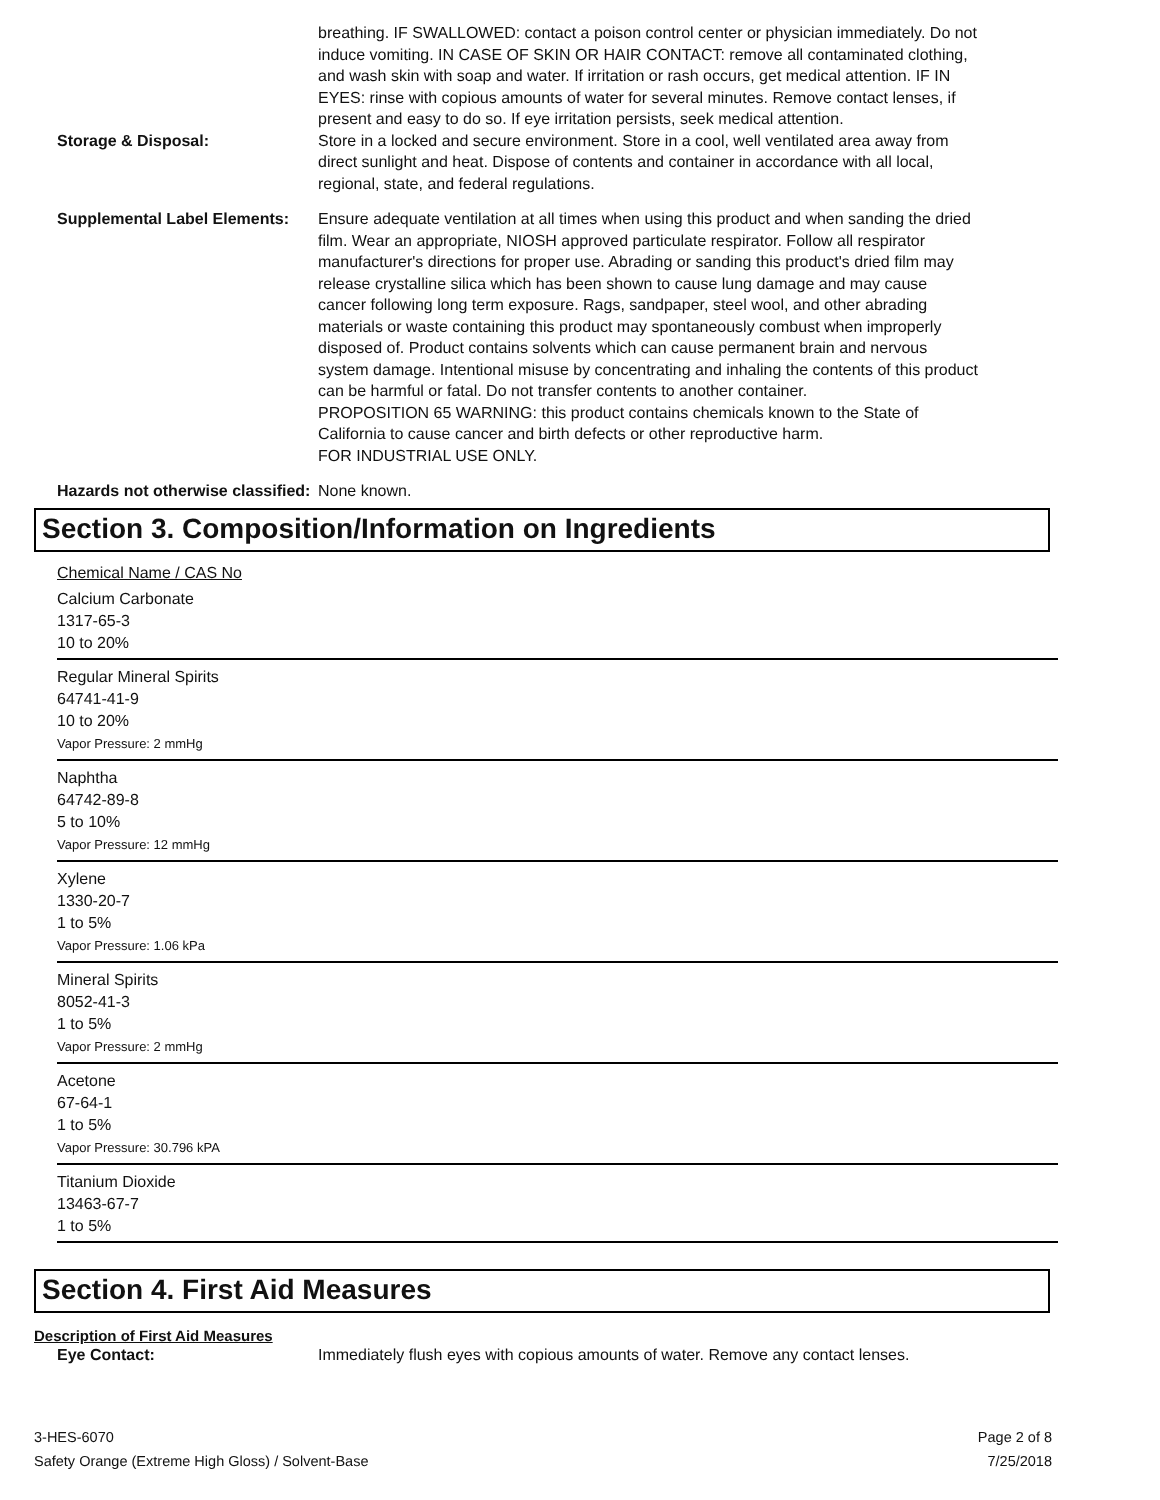breathing. IF SWALLOWED: contact a poison control center or physician immediately. Do not induce vomiting. IN CASE OF SKIN OR HAIR CONTACT: remove all contaminated clothing, and wash skin with soap and water. If irritation or rash occurs, get medical attention. IF IN EYES: rinse with copious amounts of water for several minutes. Remove contact lenses, if present and easy to do so. If eye irritation persists, seek medical attention.
Storage & Disposal:
Store in a locked and secure environment. Store in a cool, well ventilated area away from direct sunlight and heat. Dispose of contents and container in accordance with all local, regional, state, and federal regulations.
Supplemental Label Elements:
Ensure adequate ventilation at all times when using this product and when sanding the dried film. Wear an appropriate, NIOSH approved particulate respirator. Follow all respirator manufacturer's directions for proper use. Abrading or sanding this product's dried film may release crystalline silica which has been shown to cause lung damage and may cause cancer following long term exposure. Rags, sandpaper, steel wool, and other abrading materials or waste containing this product may spontaneously combust when improperly disposed of. Product contains solvents which can cause permanent brain and nervous system damage. Intentional misuse by concentrating and inhaling the contents of this product can be harmful or fatal. Do not transfer contents to another container.
PROPOSITION 65 WARNING: this product contains chemicals known to the State of California to cause cancer and birth defects or other reproductive harm.
FOR INDUSTRIAL USE ONLY.
Hazards not otherwise classified:
None known.
Section 3. Composition/Information on Ingredients
Chemical Name / CAS No
Calcium Carbonate
1317-65-3
10 to 20%
Regular Mineral Spirits
64741-41-9
10 to 20%
Vapor Pressure: 2 mmHg
Naphtha
64742-89-8
5 to 10%
Vapor Pressure: 12 mmHg
Xylene
1330-20-7
1 to 5%
Vapor Pressure: 1.06 kPa
Mineral Spirits
8052-41-3
1 to 5%
Vapor Pressure: 2 mmHg
Acetone
67-64-1
1 to 5%
Vapor Pressure: 30.796 kPA
Titanium Dioxide
13463-67-7
1 to 5%
Section 4. First Aid Measures
Description of First Aid Measures
Eye Contact:
Immediately flush eyes with copious amounts of water. Remove any contact lenses.
3-HES-6070
Safety Orange (Extreme High Gloss) / Solvent-Base
Page 2 of 8
7/25/2018